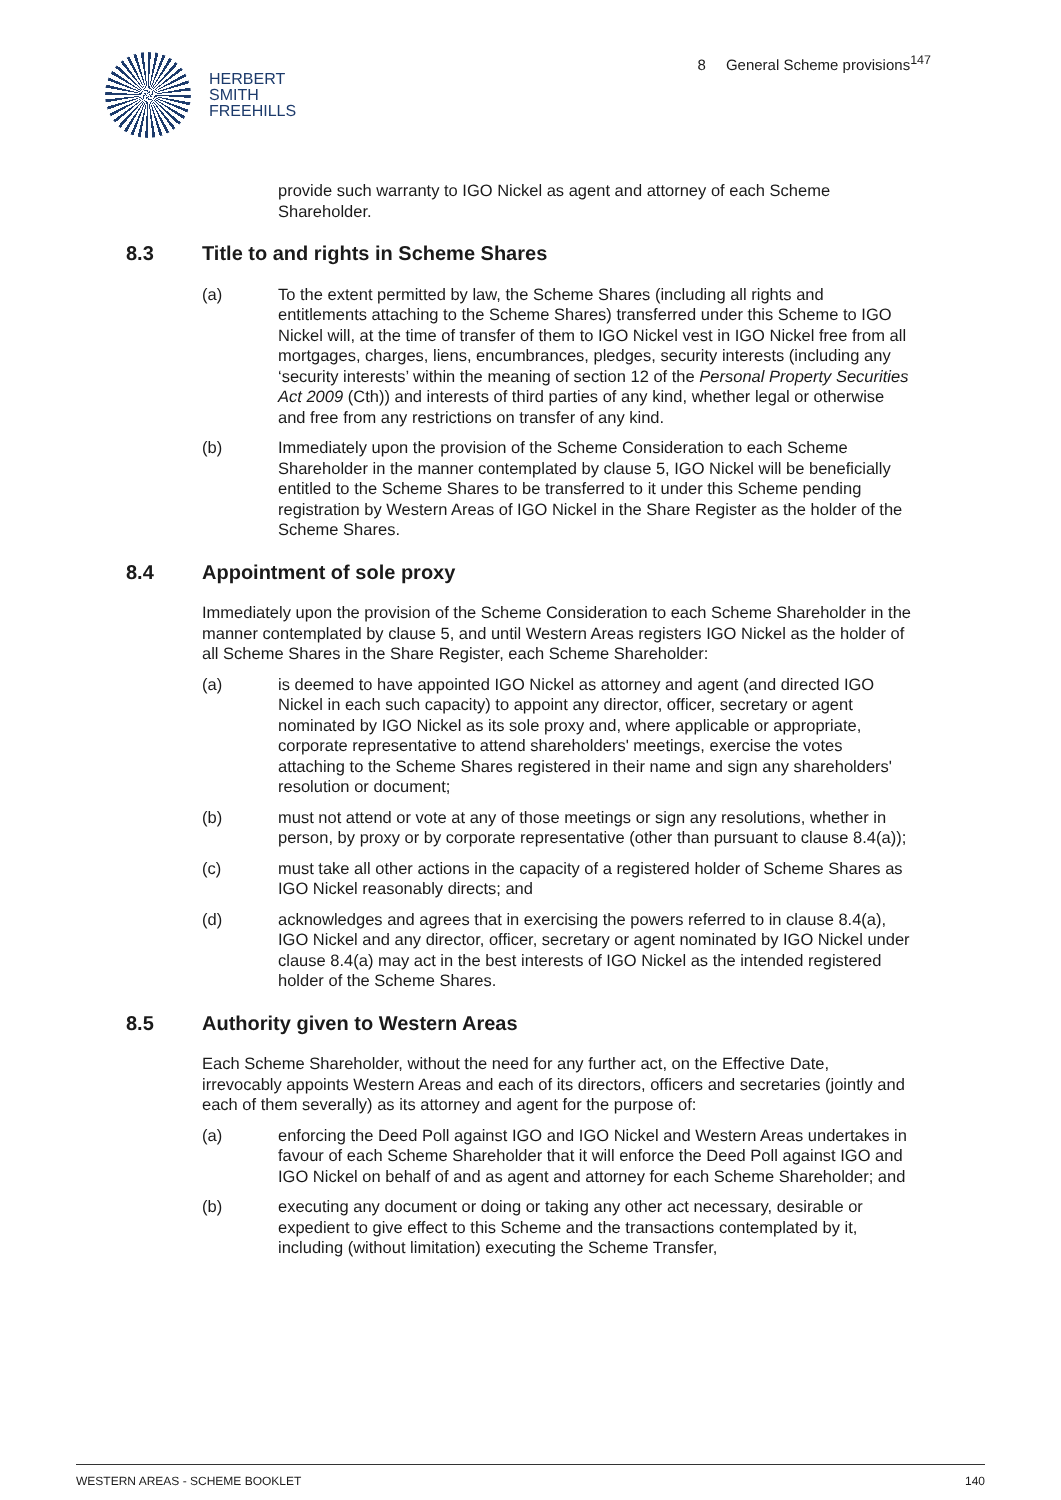HERBERT
SMITH
FREEHILLS
8 General Scheme provisions<sup>147</sup>
provide such warranty to IGO Nickel as agent and attorney of each Scheme Shareholder.
8.3 Title to and rights in Scheme Shares
(a) To the extent permitted by law, the Scheme Shares (including all rights and entitlements attaching to the Scheme Shares) transferred under this Scheme to IGO Nickel will, at the time of transfer of them to IGO Nickel vest in IGO Nickel free from all mortgages, charges, liens, encumbrances, pledges, security interests (including any ‘security interests’ within the meaning of section 12 of the Personal Property Securities Act 2009 (Cth)) and interests of third parties of any kind, whether legal or otherwise and free from any restrictions on transfer of any kind.
(b) Immediately upon the provision of the Scheme Consideration to each Scheme Shareholder in the manner contemplated by clause 5, IGO Nickel will be beneficially entitled to the Scheme Shares to be transferred to it under this Scheme pending registration by Western Areas of IGO Nickel in the Share Register as the holder of the Scheme Shares.
8.4 Appointment of sole proxy
Immediately upon the provision of the Scheme Consideration to each Scheme Shareholder in the manner contemplated by clause 5, and until Western Areas registers IGO Nickel as the holder of all Scheme Shares in the Share Register, each Scheme Shareholder:
(a) is deemed to have appointed IGO Nickel as attorney and agent (and directed IGO Nickel in each such capacity) to appoint any director, officer, secretary or agent nominated by IGO Nickel as its sole proxy and, where applicable or appropriate, corporate representative to attend shareholders' meetings, exercise the votes attaching to the Scheme Shares registered in their name and sign any shareholders' resolution or document;
(b) must not attend or vote at any of those meetings or sign any resolutions, whether in person, by proxy or by corporate representative (other than pursuant to clause 8.4(a));
(c) must take all other actions in the capacity of a registered holder of Scheme Shares as IGO Nickel reasonably directs; and
(d) acknowledges and agrees that in exercising the powers referred to in clause 8.4(a), IGO Nickel and any director, officer, secretary or agent nominated by IGO Nickel under clause 8.4(a) may act in the best interests of IGO Nickel as the intended registered holder of the Scheme Shares.
8.5 Authority given to Western Areas
Each Scheme Shareholder, without the need for any further act, on the Effective Date, irrevocably appoints Western Areas and each of its directors, officers and secretaries (jointly and each of them severally) as its attorney and agent for the purpose of:
(a) enforcing the Deed Poll against IGO and IGO Nickel and Western Areas undertakes in favour of each Scheme Shareholder that it will enforce the Deed Poll against IGO and IGO Nickel on behalf of and as agent and attorney for each Scheme Shareholder; and
(b) executing any document or doing or taking any other act necessary, desirable or expedient to give effect to this Scheme and the transactions contemplated by it, including (without limitation) executing the Scheme Transfer,
WESTERN AREAS - SCHEME BOOKLET 140